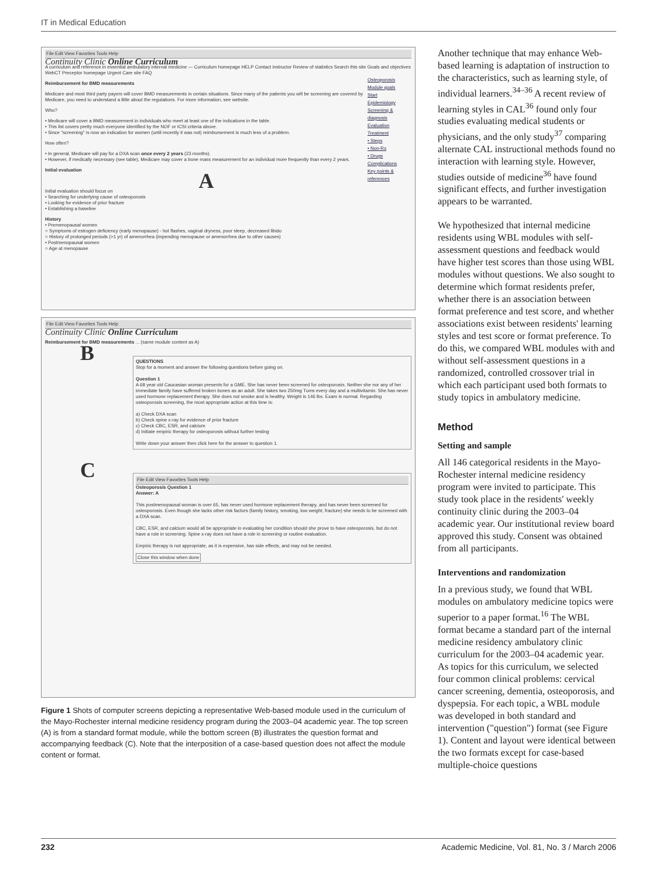IT in Medical Education
File Edit View Favorites Tools Help
Continuity Clinic Online Curriculum
A curriculum and reference in essential ambulatory internal medicine — Curriculum homepage HELP Contact instructor Review of statistics Search this site Goals and objectives WebCT Preceptor homepage Urgent Care site FAQ
Osteoporosis
Module goals
Start
Epidemiology
Screening & diagnosis
Evaluation
Treatment
• Steps
• Non-Rx
• Drugs
Complications
Key points & references
Reimbursement for BMD measurements
Medicare and most third party payers will cover BMD measurements in certain situations. Since many of the patients you will be screening are covered by Medicare, you need to understand a little about the regulations. For more information, see website.
Who?
• Medicare will cover a BMD measurement in individuals who meet at least one of the indications in the table.
• This list covers pretty much everyone identified by the NOF or ICSI criteria above.
• Since "screening" is now an indication for women (until recently it was not) reimbursement is much less of a problem.
How often?
• In general, Medicare will pay for a DXA scan once every 2 years (23 months).
• However, if medically necessary (see table), Medicare may cover a bone mass measurement for an individual more frequently than every 2 years.
Initial evaluation
A
Initial evaluation should focus on
• Searching for underlying cause of osteoporosis
• Looking for evidence of prior fracture
• Establishing a baseline
History
• Premenopausal women
○ Symptoms of estrogen deficiency (early menopause) - hot flashes, vaginal dryness, poor sleep, decreased libido
○ History of prolonged periods (>1 yr) of amenorrhea (impending menopause or amenorrhea due to other causes)
• Postmenopausal women
○ Age at menopause
File Edit View Favorites Tools Help
Continuity Clinic Online Curriculum
Reimbursement for BMD measurements ... (same module content as A)
B
QUESTIONS
Stop for a moment and answer the following questions before going on.
Question 1
A 68 year old Caucasian woman presents for a GME. She has never been screened for osteoporosis. Neither she nor any of her immediate family have suffered broken bones as an adult. She takes two 250mg Tums every day and a multivitamin. She has never used hormone replacement therapy. She does not smoke and is healthy. Weight is 146 lbs. Exam is normal. Regarding osteoporosis screening, the most appropriate action at this time is:
a) Check DXA scan
b) Check spine x-ray for evidence of prior fracture
c) Check CBC, ESR, and calcium
d) Initiate empiric therapy for osteoporosis without further testing
Write down your answer then click here for the answer to question 1.
C
File Edit View Favorites Tools Help
Osteoporosis Question 1
Answer: A
This postmenopausal woman is over 65, has never used hormone replacement therapy, and has never been screened for osteoporosis. Even though she lacks other risk factors (family history, smoking, low weight, fracture) she needs to be screened with a DXA scan.
CBC, ESR, and calcium would all be appropriate in evaluating her condition should she prove to have osteoporosis, but do not have a role in screening. Spine x-ray does not have a role in screening or routine evaluation.
Empiric therapy is not appropriate, as it is expensive, has side effects, and may not be needed.
Close this window when done
Figure 1 Shots of computer screens depicting a representative Web-based module used in the curriculum of the Mayo-Rochester internal medicine residency program during the 2003–04 academic year. The top screen (A) is from a standard format module, while the bottom screen (B) illustrates the question format and accompanying feedback (C). Note that the interposition of a case-based question does not affect the module content or format.
Another technique that may enhance Web-based learning is adaptation of instruction to the characteristics, such as learning style, of individual learners.<sup>34–36</sup> A recent review of learning styles in CAL<sup>36</sup> found only four studies evaluating medical students or physicians, and the only study<sup>37</sup> comparing alternate CAL instructional methods found no interaction with learning style. However, studies outside of medicine<sup>36</sup> have found significant effects, and further investigation appears to be warranted.
We hypothesized that internal medicine residents using WBL modules with self-assessment questions and feedback would have higher test scores than those using WBL modules without questions. We also sought to determine which format residents prefer, whether there is an association between format preference and test score, and whether associations exist between residents' learning styles and test score or format preference. To do this, we compared WBL modules with and without self-assessment questions in a randomized, controlled crossover trial in which each participant used both formats to study topics in ambulatory medicine.
Method
Setting and sample
All 146 categorical residents in the Mayo-Rochester internal medicine residency program were invited to participate. This study took place in the residents' weekly continuity clinic during the 2003–04 academic year. Our institutional review board approved this study. Consent was obtained from all participants.
Interventions and randomization
In a previous study, we found that WBL modules on ambulatory medicine topics were superior to a paper format.<sup>16</sup> The WBL format became a standard part of the internal medicine residency ambulatory clinic curriculum for the 2003–04 academic year. As topics for this curriculum, we selected four common clinical problems: cervical cancer screening, dementia, osteoporosis, and dyspepsia. For each topic, a WBL module was developed in both standard and intervention ("question") format (see Figure 1). Content and layout were identical between the two formats except for case-based multiple-choice questions
232 Academic Medicine, Vol. 81, No. 3 / March 2006